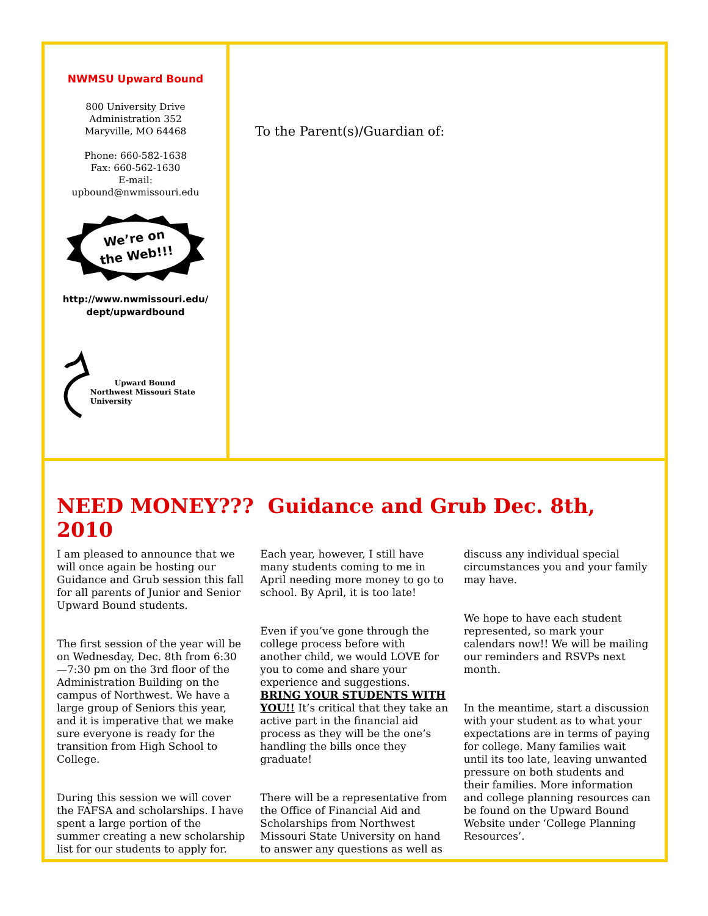NWMSU Upward Bound
800 University Drive
Administration 352
Maryville, MO 64468
Phone: 660-582-1638
Fax: 660-562-1630
E-mail:
upbound@nwmissouri.edu
We’re on
the Web!!!
http://www.nwmissouri.edu/
dept/upwardbound
Upward Bound
Northwest Missouri State University
To the Parent(s)/Guardian of:
NEED MONEY??? Guidance and Grub Dec. 8th, 2010
I am pleased to announce that we will once again be hosting our Guidance and Grub session this fall for all parents of Junior and Senior Upward Bound students.
The first session of the year will be on Wednesday, Dec. 8th from 6:30—7:30 pm on the 3rd floor of the Administration Building on the campus of Northwest. We have a large group of Seniors this year, and it is imperative that we make sure everyone is ready for the transition from High School to College.
During this session we will cover the FAFSA and scholarships. I have spent a large portion of the summer creating a new scholarship list for our students to apply for. Each year, however, I still have many students coming to me in April needing more money to go to school. By April, it is too late!
Even if you’ve gone through the college process before with another child, we would LOVE for you to come and share your experience and suggestions. BRING YOUR STUDENTS WITH YOU!! It’s critical that they take an active part in the financial aid process as they will be the one’s handling the bills once they graduate!
There will be a representative from the Office of Financial Aid and Scholarships from Northwest Missouri State University on hand to answer any questions as well as discuss any individual special circumstances you and your family may have.
We hope to have each student represented, so mark your calendars now!! We will be mailing our reminders and RSVPs next month.
In the meantime, start a discussion with your student as to what your expectations are in terms of paying for college. Many families wait until its too late, leaving unwanted pressure on both students and their families. More information and college planning resources can be found on the Upward Bound Website under ‘College Planning Resources’.